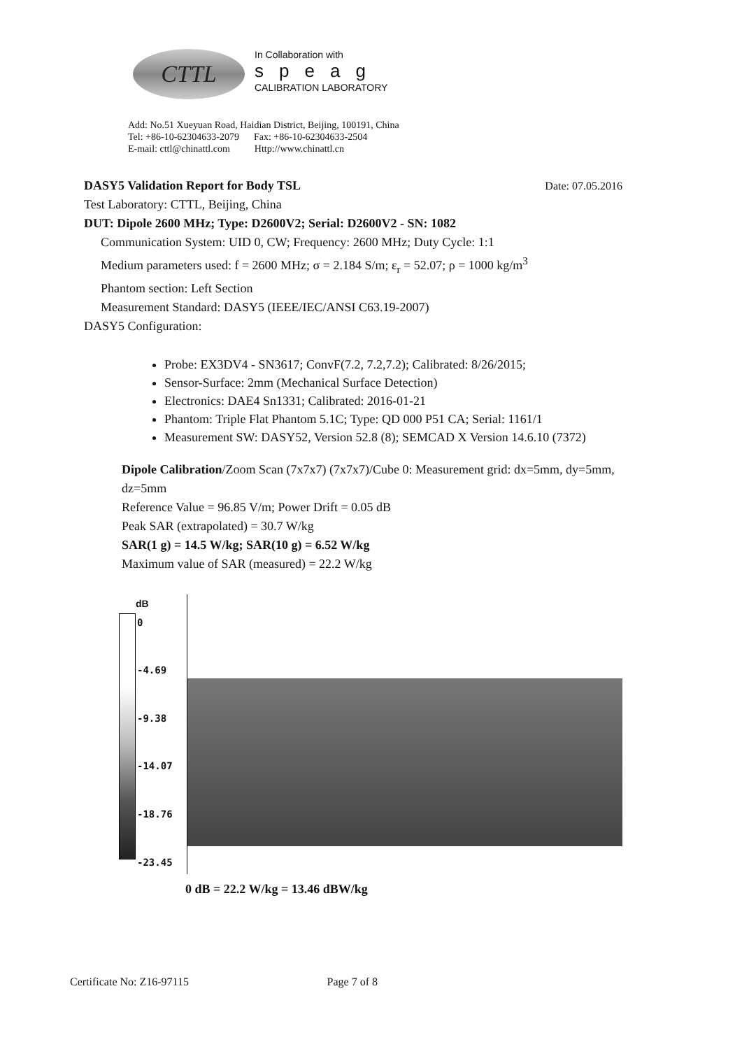CTTL
In Collaboration with
speag
CALIBRATION LABORATORY
Add: No.51 Xueyuan Road, Haidian District, Beijing, 100191, China
Tel: +86-10-62304633-2079 Fax: +86-10-62304633-2504
E-mail: cttl@chinattl.com Http://www.chinattl.cn
DASY5 Validation Report for Body TSL Date: 07.05.2016
Test Laboratory: CTTL, Beijing, China
DUT: Dipole 2600 MHz; Type: D2600V2; Serial: D2600V2 - SN: 1082
Communication System: UID 0, CW; Frequency: 2600 MHz; Duty Cycle: 1:1
Medium parameters used: f = 2600 MHz; σ = 2.184 S/m; ε<sub>r</sub> = 52.07; ρ = 1000 kg/m<sup>3</sup>
Phantom section: Left Section
Measurement Standard: DASY5 (IEEE/IEC/ANSI C63.19-2007)
DASY5 Configuration:
Probe: EX3DV4 - SN3617; ConvF(7.2, 7.2,7.2); Calibrated: 8/26/2015;
Sensor-Surface: 2mm (Mechanical Surface Detection)
Electronics: DAE4 Sn1331; Calibrated: 2016-01-21
Phantom: Triple Flat Phantom 5.1C; Type: QD 000 P51 CA; Serial: 1161/1
Measurement SW: DASY52, Version 52.8 (8); SEMCAD X Version 14.6.10 (7372)
Dipole Calibration/Zoom Scan (7x7x7) (7x7x7)/Cube 0: Measurement grid: dx=5mm, dy=5mm, dz=5mm
Reference Value = 96.85 V/m; Power Drift = 0.05 dB
Peak SAR (extrapolated) = 30.7 W/kg
SAR(1 g) = 14.5 W/kg; SAR(10 g) = 6.52 W/kg
Maximum value of SAR (measured) = 22.2 W/kg
dB
0
-4.69
-9.38
-14.07
-18.76
-23.45
0 dB = 22.2 W/kg = 13.46 dBW/kg
Certificate No: Z16-97115 Page 7 of 8